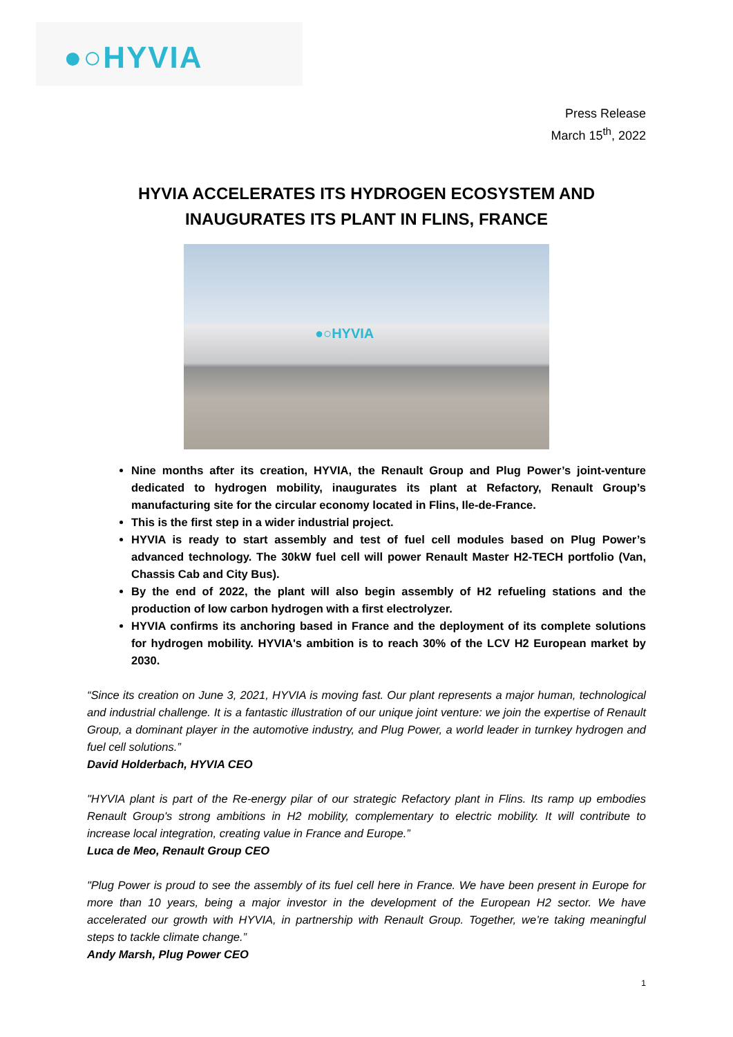●○HYVIA
Press Release
March 15<sup>th</sup>, 2022
HYVIA ACCELERATES ITS HYDROGEN ECOSYSTEM AND
INAUGURATES ITS PLANT IN FLINS, FRANCE
●○HYVIA
Nine months after its creation, HYVIA, the Renault Group and Plug Power’s joint-venture dedicated to hydrogen mobility, inaugurates its plant at Refactory, Renault Group’s manufacturing site for the circular economy located in Flins, Ile-de-France.
This is the first step in a wider industrial project.
HYVIA is ready to start assembly and test of fuel cell modules based on Plug Power’s advanced technology. The 30kW fuel cell will power Renault Master H2-TECH portfolio (Van, Chassis Cab and City Bus).
By the end of 2022, the plant will also begin assembly of H2 refueling stations and the production of low carbon hydrogen with a first electrolyzer.
HYVIA confirms its anchoring based in France and the deployment of its complete solutions for hydrogen mobility. HYVIA's ambition is to reach 30% of the LCV H2 European market by 2030.
“Since its creation on June 3, 2021, HYVIA is moving fast. Our plant represents a major human, technological and industrial challenge. It is a fantastic illustration of our unique joint venture: we join the expertise of Renault Group, a dominant player in the automotive industry, and Plug Power, a world leader in turnkey hydrogen and fuel cell solutions.”
David Holderbach, HYVIA CEO
"HYVIA plant is part of the Re-energy pilar of our strategic Refactory plant in Flins. Its ramp up embodies Renault Group's strong ambitions in H2 mobility, complementary to electric mobility. It will contribute to increase local integration, creating value in France and Europe.”
Luca de Meo, Renault Group CEO
"Plug Power is proud to see the assembly of its fuel cell here in France. We have been present in Europe for more than 10 years, being a major investor in the development of the European H2 sector. We have accelerated our growth with HYVIA, in partnership with Renault Group. Together, we’re taking meaningful steps to tackle climate change.”
Andy Marsh, Plug Power CEO
1